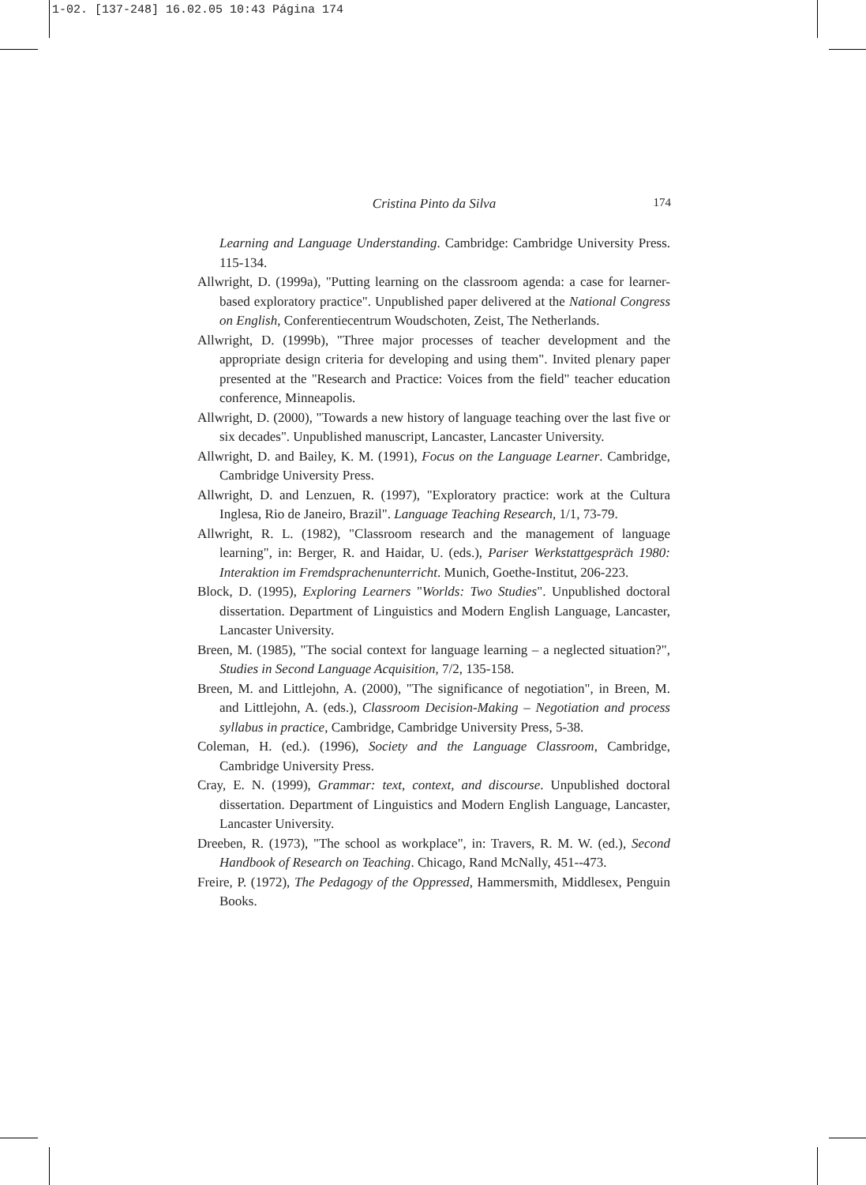1-02. [137-248] 16.02.05 10:43 Página 174
Cristina Pinto da Silva 174
Learning and Language Understanding. Cambridge: Cambridge University Press. 115-134.
Allwright, D. (1999a), "Putting learning on the classroom agenda: a case for learner-based exploratory practice". Unpublished paper delivered at the National Congress on English, Conferentiecentrum Woudschoten, Zeist, The Netherlands.
Allwright, D. (1999b), "Three major processes of teacher development and the appropriate design criteria for developing and using them". Invited plenary paper presented at the "Research and Practice: Voices from the field" teacher education conference, Minneapolis.
Allwright, D. (2000), "Towards a new history of language teaching over the last five or six decades". Unpublished manuscript, Lancaster, Lancaster University.
Allwright, D. and Bailey, K. M. (1991), Focus on the Language Learner. Cambridge, Cambridge University Press.
Allwright, D. and Lenzuen, R. (1997), "Exploratory practice: work at the Cultura Inglesa, Rio de Janeiro, Brazil". Language Teaching Research, 1/1, 73-79.
Allwright, R. L. (1982), "Classroom research and the management of language learning", in: Berger, R. and Haidar, U. (eds.), Pariser Werkstattgespräch 1980: Interaktion im Fremdsprachenunterricht. Munich, Goethe-Institut, 206-223.
Block, D. (1995), Exploring Learners "Worlds: Two Studies". Unpublished doctoral dissertation. Department of Linguistics and Modern English Language, Lancaster, Lancaster University.
Breen, M. (1985), "The social context for language learning – a neglected situation?", Studies in Second Language Acquisition, 7/2, 135-158.
Breen, M. and Littlejohn, A. (2000), "The significance of negotiation", in Breen, M. and Littlejohn, A. (eds.), Classroom Decision-Making – Negotiation and process syllabus in practice, Cambridge, Cambridge University Press, 5-38.
Coleman, H. (ed.). (1996), Society and the Language Classroom, Cambridge, Cambridge University Press.
Cray, E. N. (1999), Grammar: text, context, and discourse. Unpublished doctoral dissertation. Department of Linguistics and Modern English Language, Lancaster, Lancaster University.
Dreeben, R. (1973), "The school as workplace", in: Travers, R. M. W. (ed.), Second Handbook of Research on Teaching. Chicago, Rand McNally, 451--473.
Freire, P. (1972), The Pedagogy of the Oppressed, Hammersmith, Middlesex, Penguin Books.